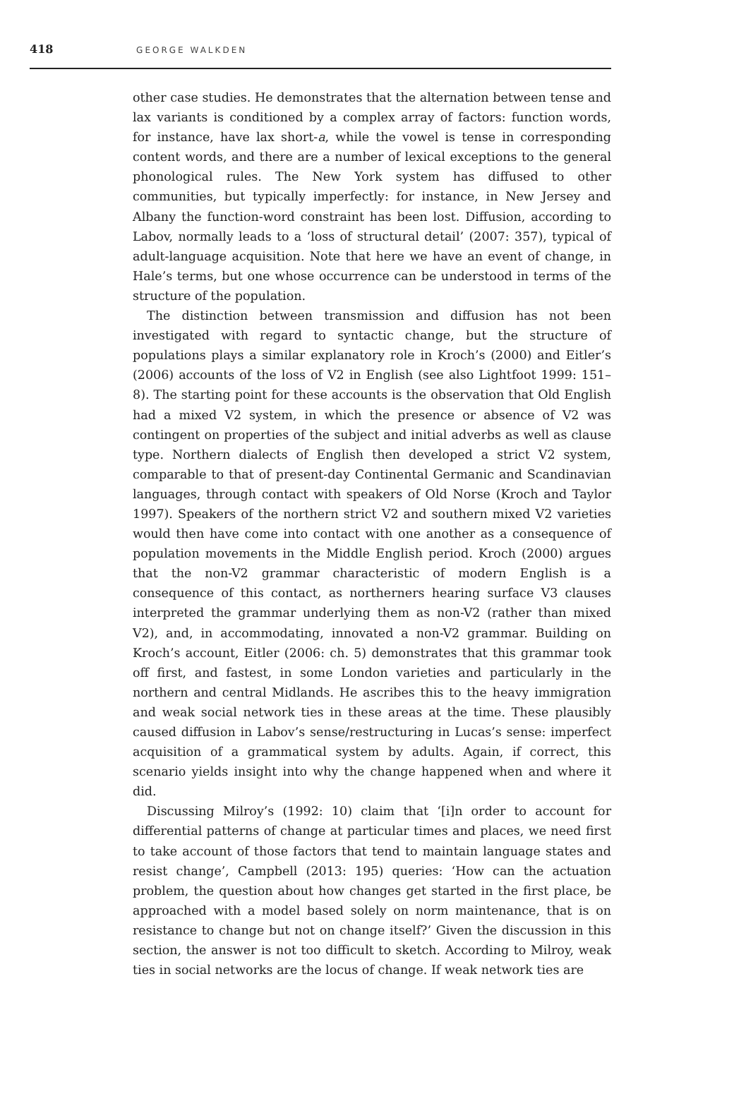418 GEORGE WALKDEN
other case studies. He demonstrates that the alternation between tense and lax variants is conditioned by a complex array of factors: function words, for instance, have lax short-a, while the vowel is tense in corresponding content words, and there are a number of lexical exceptions to the general phonological rules. The New York system has diffused to other communities, but typically imperfectly: for instance, in New Jersey and Albany the function-word constraint has been lost. Diffusion, according to Labov, normally leads to a ‘loss of structural detail’ (2007: 357), typical of adult-language acquisition. Note that here we have an event of change, in Hale’s terms, but one whose occurrence can be understood in terms of the structure of the population.
The distinction between transmission and diffusion has not been investigated with regard to syntactic change, but the structure of populations plays a similar explanatory role in Kroch’s (2000) and Eitler’s (2006) accounts of the loss of V2 in English (see also Lightfoot 1999: 151–8). The starting point for these accounts is the observation that Old English had a mixed V2 system, in which the presence or absence of V2 was contingent on properties of the subject and initial adverbs as well as clause type. Northern dialects of English then developed a strict V2 system, comparable to that of present-day Continental Germanic and Scandinavian languages, through contact with speakers of Old Norse (Kroch and Taylor 1997). Speakers of the northern strict V2 and southern mixed V2 varieties would then have come into contact with one another as a consequence of population movements in the Middle English period. Kroch (2000) argues that the non-V2 grammar characteristic of modern English is a consequence of this contact, as northerners hearing surface V3 clauses interpreted the grammar underlying them as non-V2 (rather than mixed V2), and, in accommodating, innovated a non-V2 grammar. Building on Kroch’s account, Eitler (2006: ch. 5) demonstrates that this grammar took off first, and fastest, in some London varieties and particularly in the northern and central Midlands. He ascribes this to the heavy immigration and weak social network ties in these areas at the time. These plausibly caused diffusion in Labov’s sense/restructuring in Lucas’s sense: imperfect acquisition of a grammatical system by adults. Again, if correct, this scenario yields insight into why the change happened when and where it did.
Discussing Milroy’s (1992: 10) claim that ‘[i]n order to account for differential patterns of change at particular times and places, we need first to take account of those factors that tend to maintain language states and resist change’, Campbell (2013: 195) queries: ‘How can the actuation problem, the question about how changes get started in the first place, be approached with a model based solely on norm maintenance, that is on resistance to change but not on change itself?’ Given the discussion in this section, the answer is not too difficult to sketch. According to Milroy, weak ties in social networks are the locus of change. If weak network ties are